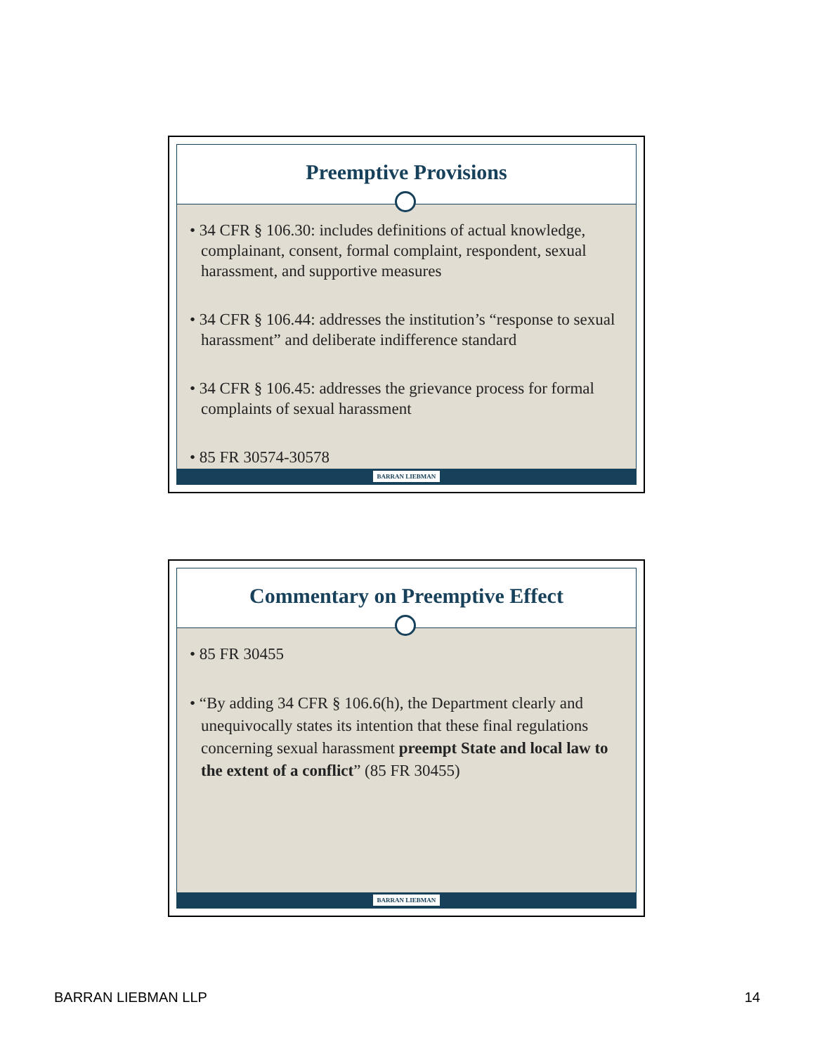Preemptive Provisions
• 34 CFR § 106.30: includes definitions of actual knowledge, complainant, consent, formal complaint, respondent, sexual harassment, and supportive measures
• 34 CFR § 106.44: addresses the institution’s “response to sexual harassment” and deliberate indifference standard
• 34 CFR § 106.45: addresses the grievance process for formal complaints of sexual harassment
• 85 FR 30574-30578
BARRAN LIEBMAN
Commentary on Preemptive Effect
• 85 FR 30455
• “By adding 34 CFR § 106.6(h), the Department clearly and unequivocally states its intention that these final regulations concerning sexual harassment preempt State and local law to the extent of a conflict” (85 FR 30455)
BARRAN LIEBMAN
BARRAN LIEBMAN LLP 14